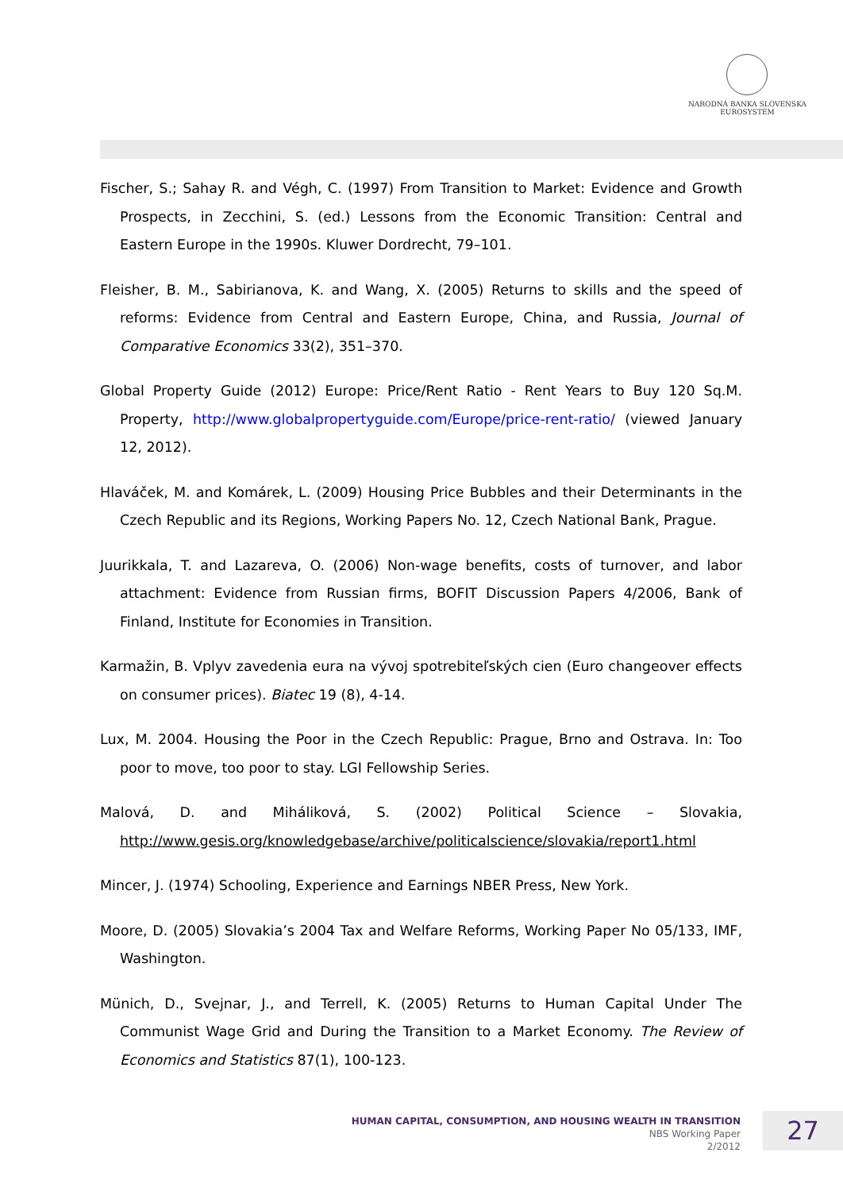NARODNÁ BANKA SLOVENSKA
EUROSYSTÉM
Fischer, S.; Sahay R. and Végh, C. (1997) From Transition to Market: Evidence and Growth Prospects, in Zecchini, S. (ed.) Lessons from the Economic Transition: Central and Eastern Europe in the 1990s. Kluwer Dordrecht, 79–101.
Fleisher, B. M., Sabirianova, K. and Wang, X. (2005) Returns to skills and the speed of reforms: Evidence from Central and Eastern Europe, China, and Russia, Journal of Comparative Economics 33(2), 351–370.
Global Property Guide (2012) Europe: Price/Rent Ratio - Rent Years to Buy 120 Sq.M. Property, http://www.globalpropertyguide.com/Europe/price-rent-ratio/ (viewed January 12, 2012).
Hlaváček, M. and Komárek, L. (2009) Housing Price Bubbles and their Determinants in the Czech Republic and its Regions, Working Papers No. 12, Czech National Bank, Prague.
Juurikkala, T. and Lazareva, O. (2006) Non-wage benefits, costs of turnover, and labor attachment: Evidence from Russian firms, BOFIT Discussion Papers 4/2006, Bank of Finland, Institute for Economies in Transition.
Karmažin, B. Vplyv zavedenia eura na vývoj spotrebiteľských cien (Euro changeover effects on consumer prices). Biatec 19 (8), 4-14.
Lux, M. 2004. Housing the Poor in the Czech Republic: Prague, Brno and Ostrava. In: Too poor to move, too poor to stay. LGI Fellowship Series.
Malová, D. and Miháliková, S. (2002) Political Science – Slovakia, http://www.gesis.org/knowledgebase/archive/politicalscience/slovakia/report1.html
Mincer, J. (1974) Schooling, Experience and Earnings NBER Press, New York.
Moore, D. (2005) Slovakia’s 2004 Tax and Welfare Reforms, Working Paper No 05/133, IMF, Washington.
Münich, D., Svejnar, J., and Terrell, K. (2005) Returns to Human Capital Under The Communist Wage Grid and During the Transition to a Market Economy. The Review of Economics and Statistics 87(1), 100-123.
HUMAN CAPITAL, CONSUMPTION, AND HOUSING WEALTH IN TRANSITION
NBS Working Paper
2/2012
27